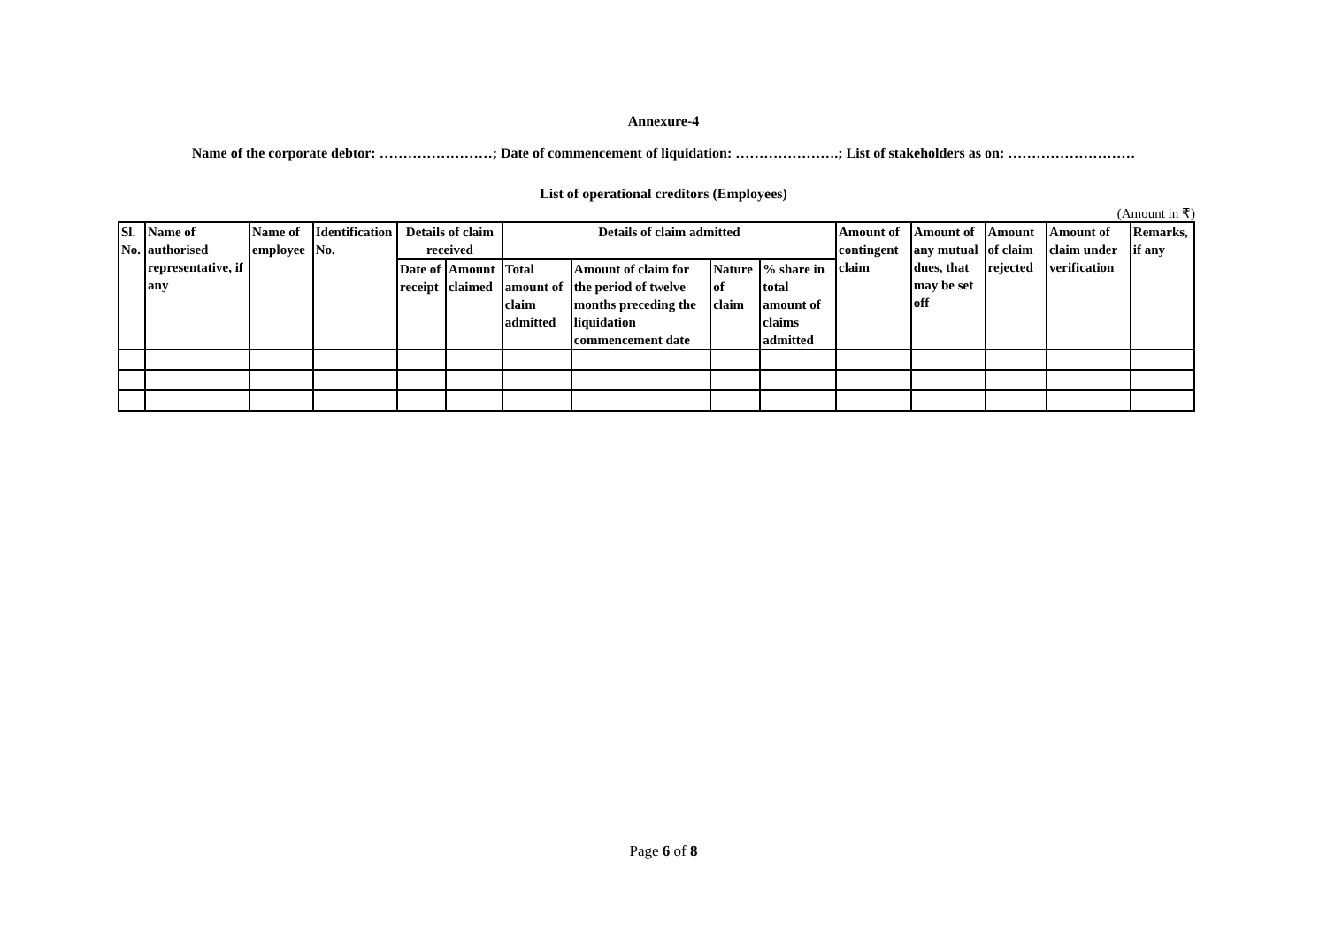Annexure-4
Name of the corporate debtor: ……………………; Date of commencement of liquidation: ………………….; List of stakeholders as on: ………………………
List of operational creditors (Employees)
(Amount in ₹)
| Sl. No. | Name of authorised representative, if any | Name of employee | Identification No. | Details of claim received | | Details of claim admitted | | | | Amount of contingent claim | Amount of any mutual dues, that may be set off | Amount of claim rejected | Amount of claim under verification | Remarks, if any |
| --- | --- | --- | --- | --- | --- | --- | --- | --- | --- | --- | --- | --- | --- | --- |
| | | | | Date of receipt | Amount claimed | Total amount of claim admitted | Amount of claim for the period of twelve months preceding the liquidation commencement date | Nature of claim | % share in total amount of claims admitted | | | | | |
Page 6 of 8